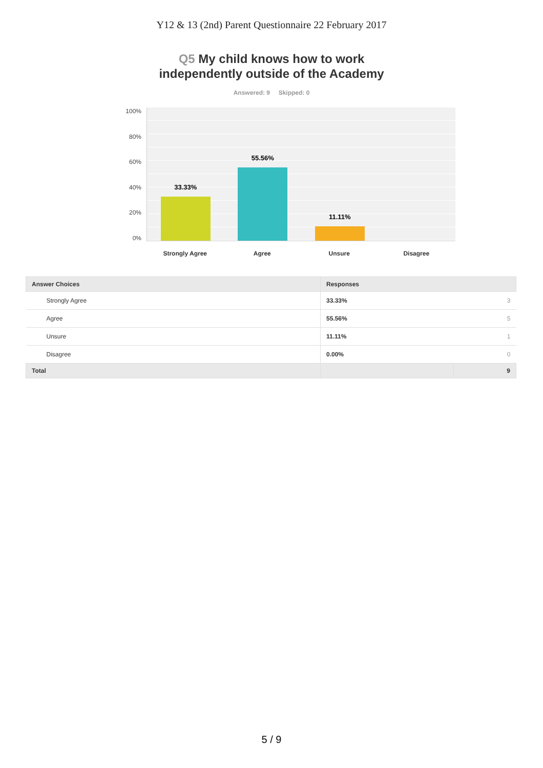Y12 & 13 (2nd) Parent Questionnaire 22 February 2017
Q5 My child knows how to work
independently outside of the Academy
Answered: 9 Skipped: 0
100%
80%
60%
40%
20%
0%
33.33%
55.56%
11.11%
Strongly Agree
Agree Unsure Disagree
| Answer Choices | Responses | |
| --- | --- | --- |
| Strongly Agree | 33.33% | 3 |
| Agree | 55.56% | 5 |
| Unsure | 11.11% | 1 |
| Disagree | 0.00% | 0 |
| Total | | 9 |
5 / 9